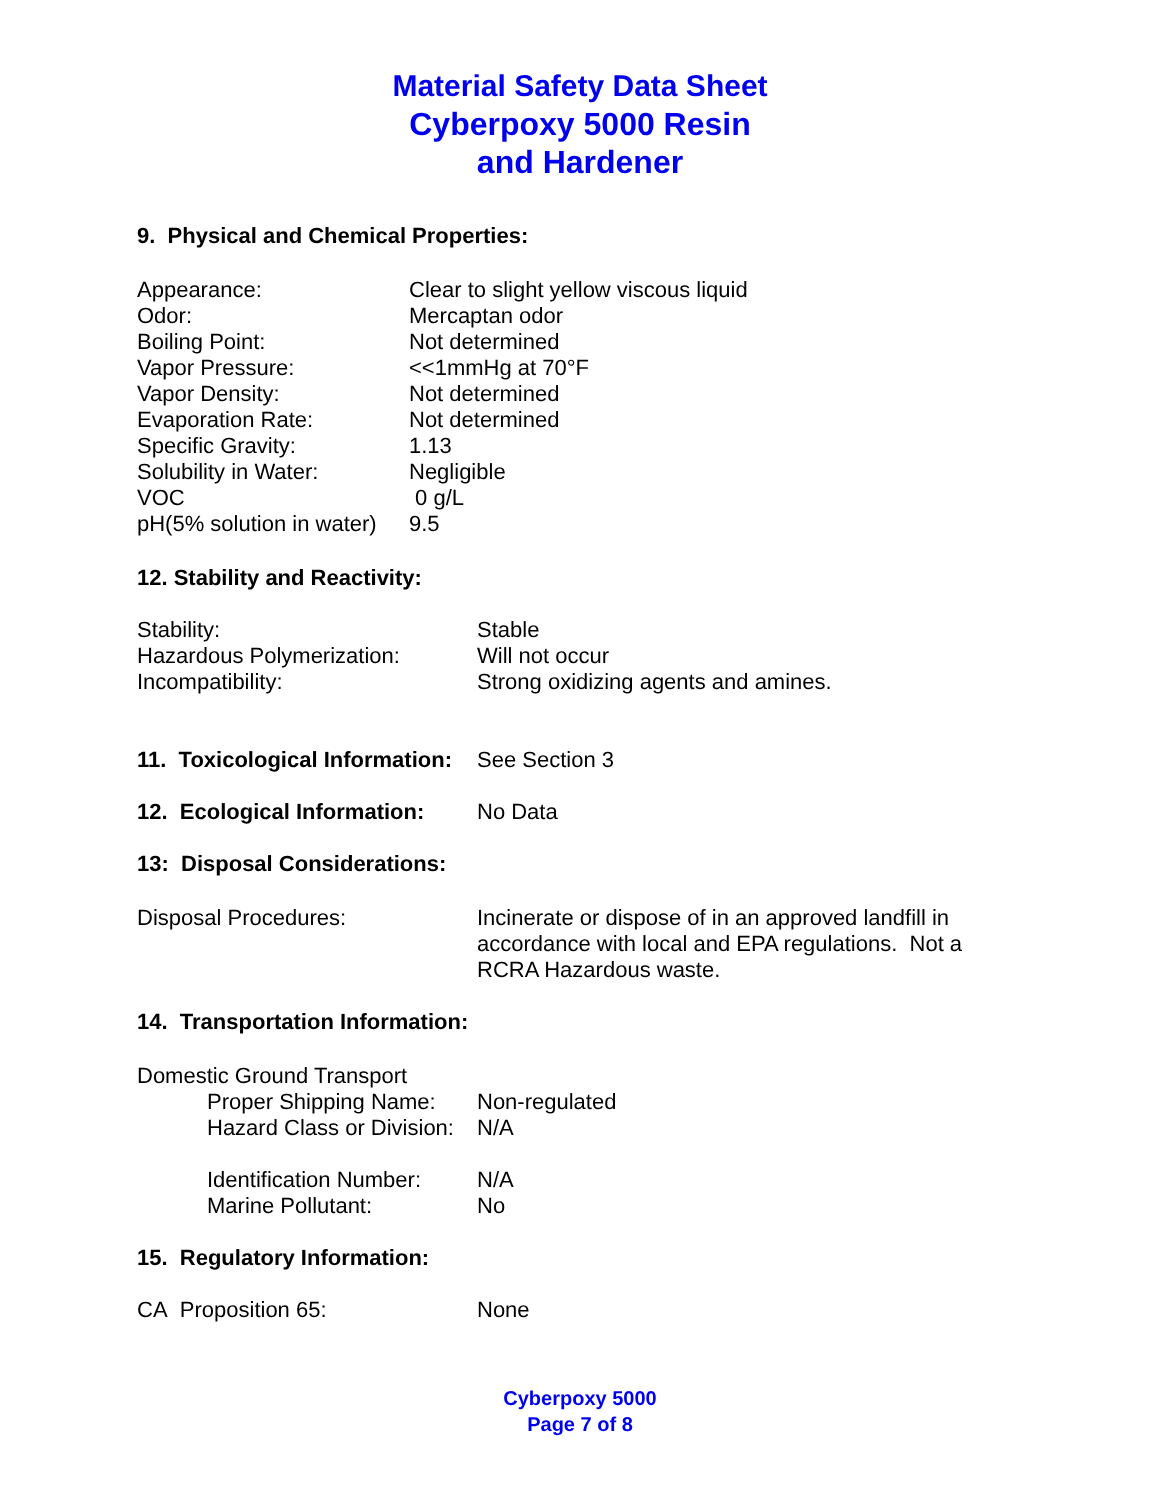Material Safety Data Sheet
Cyberpoxy 5000 Resin
and Hardener
9. Physical and Chemical Properties:
| Appearance: | Clear to slight yellow viscous liquid |
| Odor: | Mercaptan odor |
| Boiling Point: | Not determined |
| Vapor Pressure: | <<1mmHg at 70°F |
| Vapor Density: | Not determined |
| Evaporation Rate: | Not determined |
| Specific Gravity: | 1.13 |
| Solubility in Water: | Negligible |
| VOC | 0 g/L |
| pH(5% solution in water) | 9.5 |
12. Stability and Reactivity:
| Stability: | Stable |
| Hazardous Polymerization: | Will not occur |
| Incompatibility: | Strong oxidizing agents and amines. |
| 11. Toxicological Information: | See Section 3 |
| 12. Ecological Information: | No Data |
13: Disposal Considerations:
| Disposal Procedures: | Incinerate or dispose of in an approved landfill in accordance with local and EPA regulations. Not a RCRA Hazardous waste. |
14. Transportation Information:
Domestic Ground Transport
| | Proper Shipping Name: | Non-regulated |
| | Hazard Class or Division: | N/A |
| | Identification Number: | N/A |
| | Marine Pollutant: | No |
15. Regulatory Information:
| CA Proposition 65: | None |
Cyberpoxy 5000
Page 7 of 8